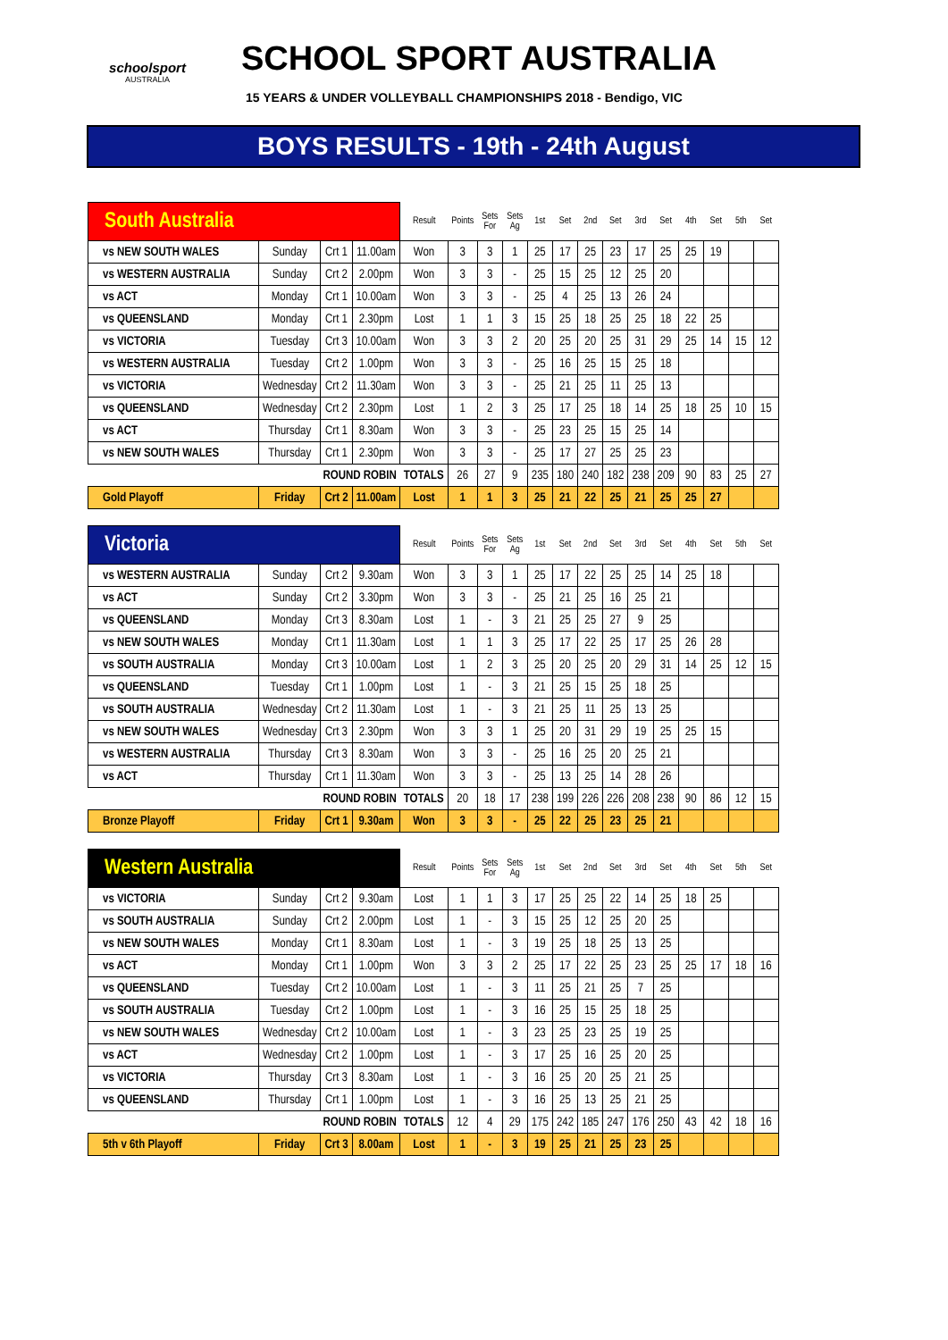schoolsport
AUSTRALIA
SCHOOL SPORT AUSTRALIA
15 YEARS & UNDER VOLLEYBALL CHAMPIONSHIPS 2018 - Bendigo, VIC
BOYS RESULTS - 19th - 24th August
| South Australia | | | | Result | Points | Sets For | Sets Ag | 1st | Set | 2nd | Set | 3rd | Set | 4th | Set | 5th | Set |
| --- | --- | --- | --- | --- | --- | --- | --- | --- | --- | --- | --- | --- | --- | --- | --- | --- | --- |
| vs NEW SOUTH WALES | Sunday | Crt 1 | 11.00am | Won | 3 | 3 | 1 | 25 | 17 | 25 | 23 | 17 | 25 | 25 | 19 | | |
| vs WESTERN AUSTRALIA | Sunday | Crt 2 | 2.00pm | Won | 3 | 3 | - | 25 | 15 | 25 | 12 | 25 | 20 | | | | |
| vs ACT | Monday | Crt 1 | 10.00am | Won | 3 | 3 | - | 25 | 4 | 25 | 13 | 26 | 24 | | | | |
| vs QUEENSLAND | Monday | Crt 1 | 2.30pm | Lost | 1 | 1 | 3 | 15 | 25 | 18 | 25 | 25 | 18 | 22 | 25 | | |
| vs VICTORIA | Tuesday | Crt 3 | 10.00am | Won | 3 | 3 | 2 | 20 | 25 | 20 | 25 | 31 | 29 | 25 | 14 | 15 | 12 |
| vs WESTERN AUSTRALIA | Tuesday | Crt 2 | 1.00pm | Won | 3 | 3 | - | 25 | 16 | 25 | 15 | 25 | 18 | | | | |
| vs VICTORIA | Wednesday | Crt 2 | 11.30am | Won | 3 | 3 | - | 25 | 21 | 25 | 11 | 25 | 13 | | | | |
| vs QUEENSLAND | Wednesday | Crt 2 | 2.30pm | Lost | 1 | 2 | 3 | 25 | 17 | 25 | 18 | 14 | 25 | 18 | 25 | 10 | 15 |
| vs ACT | Thursday | Crt 1 | 8.30am | Won | 3 | 3 | - | 25 | 23 | 25 | 15 | 25 | 14 | | | | |
| vs NEW SOUTH WALES | Thursday | Crt 1 | 2.30pm | Won | 3 | 3 | - | 25 | 17 | 27 | 25 | 25 | 23 | | | | |
| ROUND ROBIN | | | | TOTALS | 26 | 27 | 9 | 235 | 180 | 240 | 182 | 238 | 209 | 90 | 83 | 25 | 27 |
| Gold Playoff | Friday | Crt 2 | 11.00am | Lost | 1 | 1 | 3 | 25 | 21 | 22 | 25 | 21 | 25 | 25 | 27 | | |
| Victoria | | | | Result | Points | Sets For | Sets Ag | 1st | Set | 2nd | Set | 3rd | Set | 4th | Set | 5th | Set |
| --- | --- | --- | --- | --- | --- | --- | --- | --- | --- | --- | --- | --- | --- | --- | --- | --- | --- |
| vs WESTERN AUSTRALIA | Sunday | Crt 2 | 9.30am | Won | 3 | 3 | 1 | 25 | 17 | 22 | 25 | 25 | 14 | 25 | 18 | | |
| vs ACT | Sunday | Crt 2 | 3.30pm | Won | 3 | 3 | - | 25 | 21 | 25 | 16 | 25 | 21 | | | | |
| vs QUEENSLAND | Monday | Crt 3 | 8.30am | Lost | 1 | - | 3 | 21 | 25 | 25 | 27 | 9 | 25 | | | | |
| vs NEW SOUTH WALES | Monday | Crt 1 | 11.30am | Lost | 1 | 1 | 3 | 25 | 17 | 22 | 25 | 17 | 25 | 26 | 28 | | |
| vs SOUTH AUSTRALIA | Monday | Crt 3 | 10.00am | Lost | 1 | 2 | 3 | 25 | 20 | 25 | 20 | 29 | 31 | 14 | 25 | 12 | 15 |
| vs QUEENSLAND | Tuesday | Crt 1 | 1.00pm | Lost | 1 | - | 3 | 21 | 25 | 15 | 25 | 18 | 25 | | | | |
| vs SOUTH AUSTRALIA | Wednesday | Crt 2 | 11.30am | Lost | 1 | - | 3 | 21 | 25 | 11 | 25 | 13 | 25 | | | | |
| vs NEW SOUTH WALES | Wednesday | Crt 3 | 2.30pm | Won | 3 | 3 | 1 | 25 | 20 | 31 | 29 | 19 | 25 | 25 | 15 | | |
| vs WESTERN AUSTRALIA | Thursday | Crt 3 | 8.30am | Won | 3 | 3 | - | 25 | 16 | 25 | 20 | 25 | 21 | | | | |
| vs ACT | Thursday | Crt 1 | 11.30am | Won | 3 | 3 | - | 25 | 13 | 25 | 14 | 28 | 26 | | | | |
| ROUND ROBIN | | | | TOTALS | 20 | 18 | 17 | 238 | 199 | 226 | 226 | 208 | 238 | 90 | 86 | 12 | 15 |
| Bronze Playoff | Friday | Crt 1 | 9.30am | Won | 3 | 3 | - | 25 | 22 | 25 | 23 | 25 | 21 | | | | |
| Western Australia | | | | Result | Points | Sets For | Sets Ag | 1st | Set | 2nd | Set | 3rd | Set | 4th | Set | 5th | Set |
| --- | --- | --- | --- | --- | --- | --- | --- | --- | --- | --- | --- | --- | --- | --- | --- | --- | --- |
| vs VICTORIA | Sunday | Crt 2 | 9.30am | Lost | 1 | 1 | 3 | 17 | 25 | 25 | 22 | 14 | 25 | 18 | 25 | | |
| vs SOUTH AUSTRALIA | Sunday | Crt 2 | 2.00pm | Lost | 1 | - | 3 | 15 | 25 | 12 | 25 | 20 | 25 | | | | |
| vs NEW SOUTH WALES | Monday | Crt 1 | 8.30am | Lost | 1 | - | 3 | 19 | 25 | 18 | 25 | 13 | 25 | | | | |
| vs ACT | Monday | Crt 1 | 1.00pm | Won | 3 | 3 | 2 | 25 | 17 | 22 | 25 | 23 | 25 | 25 | 17 | 18 | 16 |
| vs QUEENSLAND | Tuesday | Crt 2 | 10.00am | Lost | 1 | - | 3 | 11 | 25 | 21 | 25 | 7 | 25 | | | | |
| vs SOUTH AUSTRALIA | Tuesday | Crt 2 | 1.00pm | Lost | 1 | - | 3 | 16 | 25 | 15 | 25 | 18 | 25 | | | | |
| vs NEW SOUTH WALES | Wednesday | Crt 2 | 10.00am | Lost | 1 | - | 3 | 23 | 25 | 23 | 25 | 19 | 25 | | | | |
| vs ACT | Wednesday | Crt 2 | 1.00pm | Lost | 1 | - | 3 | 17 | 25 | 16 | 25 | 20 | 25 | | | | |
| vs VICTORIA | Thursday | Crt 3 | 8.30am | Lost | 1 | - | 3 | 16 | 25 | 20 | 25 | 21 | 25 | | | | |
| vs QUEENSLAND | Thursday | Crt 1 | 1.00pm | Lost | 1 | - | 3 | 16 | 25 | 13 | 25 | 21 | 25 | | | | |
| ROUND ROBIN | | | | TOTALS | 12 | 4 | 29 | 175 | 242 | 185 | 247 | 176 | 250 | 43 | 42 | 18 | 16 |
| 5th v 6th Playoff | Friday | Crt 3 | 8.00am | Lost | 1 | - | 3 | 19 | 25 | 21 | 25 | 23 | 25 | | | | |